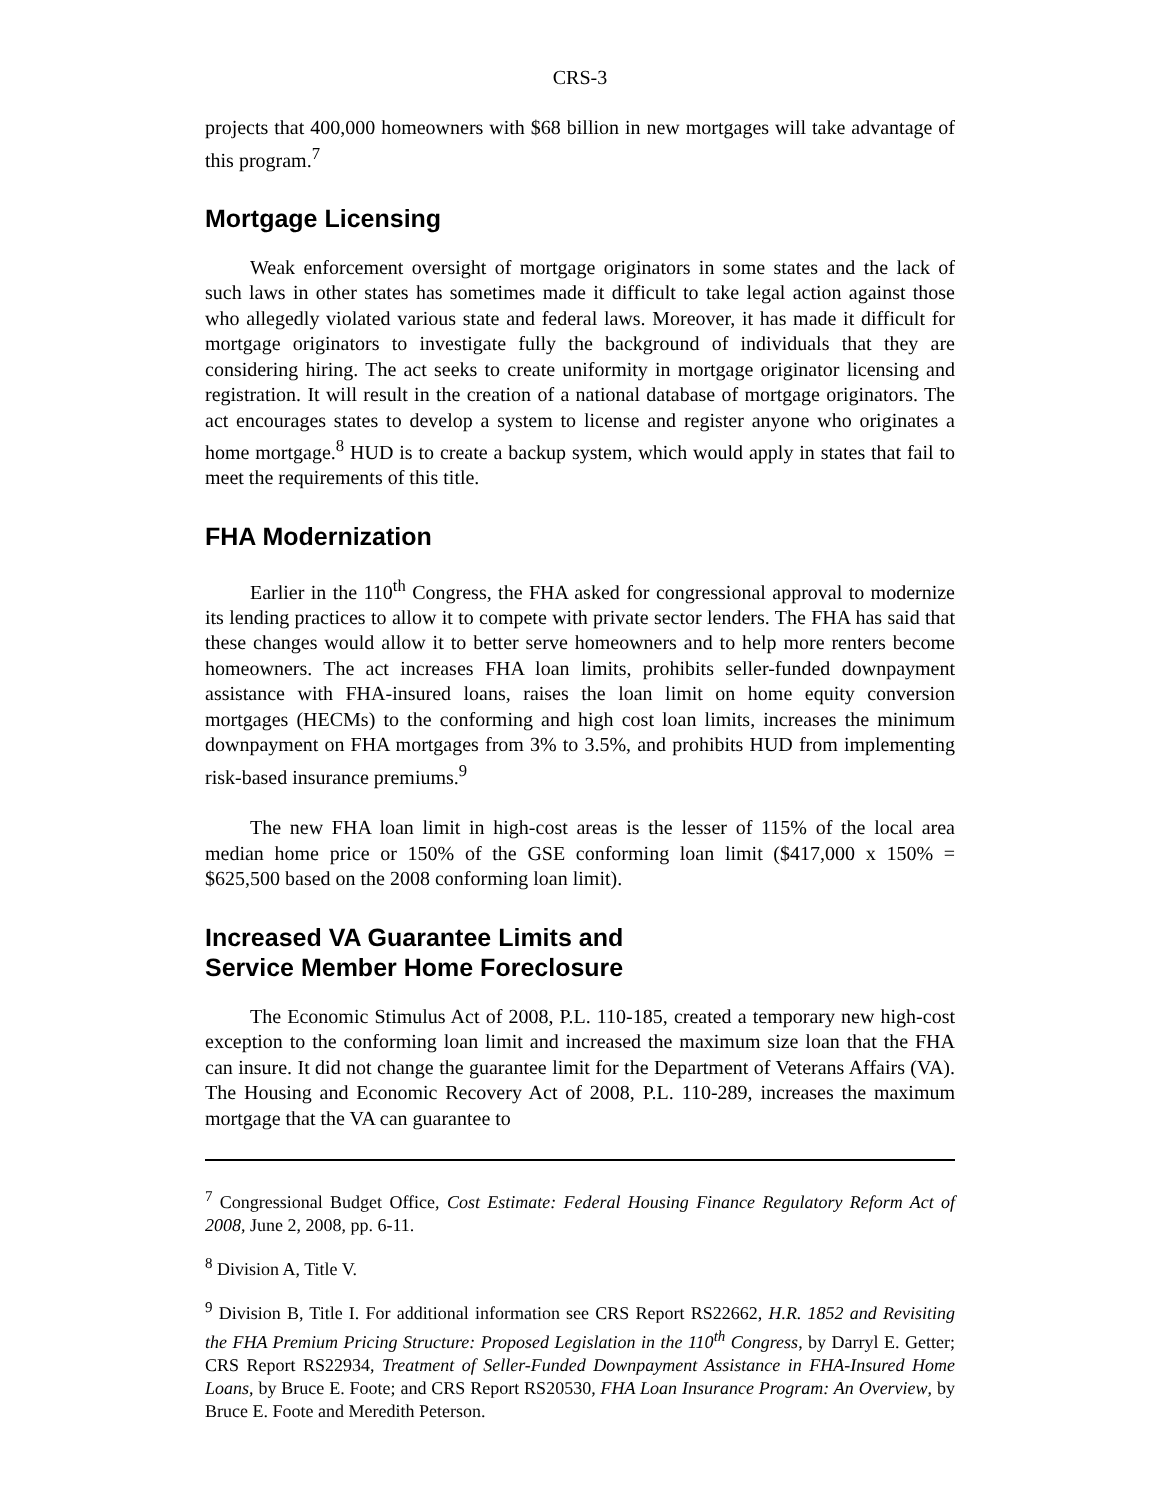CRS-3
projects that 400,000 homeowners with $68 billion in new mortgages will take advantage of this program.<sup>7</sup>
Mortgage Licensing
Weak enforcement oversight of mortgage originators in some states and the lack of such laws in other states has sometimes made it difficult to take legal action against those who allegedly violated various state and federal laws. Moreover, it has made it difficult for mortgage originators to investigate fully the background of individuals that they are considering hiring. The act seeks to create uniformity in mortgage originator licensing and registration. It will result in the creation of a national database of mortgage originators. The act encourages states to develop a system to license and register anyone who originates a home mortgage.<sup>8</sup> HUD is to create a backup system, which would apply in states that fail to meet the requirements of this title.
FHA Modernization
Earlier in the 110<sup>th</sup> Congress, the FHA asked for congressional approval to modernize its lending practices to allow it to compete with private sector lenders. The FHA has said that these changes would allow it to better serve homeowners and to help more renters become homeowners. The act increases FHA loan limits, prohibits seller-funded downpayment assistance with FHA-insured loans, raises the loan limit on home equity conversion mortgages (HECMs) to the conforming and high cost loan limits, increases the minimum downpayment on FHA mortgages from 3% to 3.5%, and prohibits HUD from implementing risk-based insurance premiums.<sup>9</sup>
The new FHA loan limit in high-cost areas is the lesser of 115% of the local area median home price or 150% of the GSE conforming loan limit ($417,000 x 150% = $625,500 based on the 2008 conforming loan limit).
Increased VA Guarantee Limits and
Service Member Home Foreclosure
The Economic Stimulus Act of 2008, P.L. 110-185, created a temporary new high-cost exception to the conforming loan limit and increased the maximum size loan that the FHA can insure. It did not change the guarantee limit for the Department of Veterans Affairs (VA). The Housing and Economic Recovery Act of 2008, P.L. 110-289, increases the maximum mortgage that the VA can guarantee to
<sup>7</sup> Congressional Budget Office, Cost Estimate: Federal Housing Finance Regulatory Reform Act of 2008, June 2, 2008, pp. 6-11.
<sup>8</sup> Division A, Title V.
<sup>9</sup> Division B, Title I. For additional information see CRS Report RS22662, H.R. 1852 and Revisiting the FHA Premium Pricing Structure: Proposed Legislation in the 110<sup>th</sup> Congress, by Darryl E. Getter; CRS Report RS22934, Treatment of Seller-Funded Downpayment Assistance in FHA-Insured Home Loans, by Bruce E. Foote; and CRS Report RS20530, FHA Loan Insurance Program: An Overview, by Bruce E. Foote and Meredith Peterson.